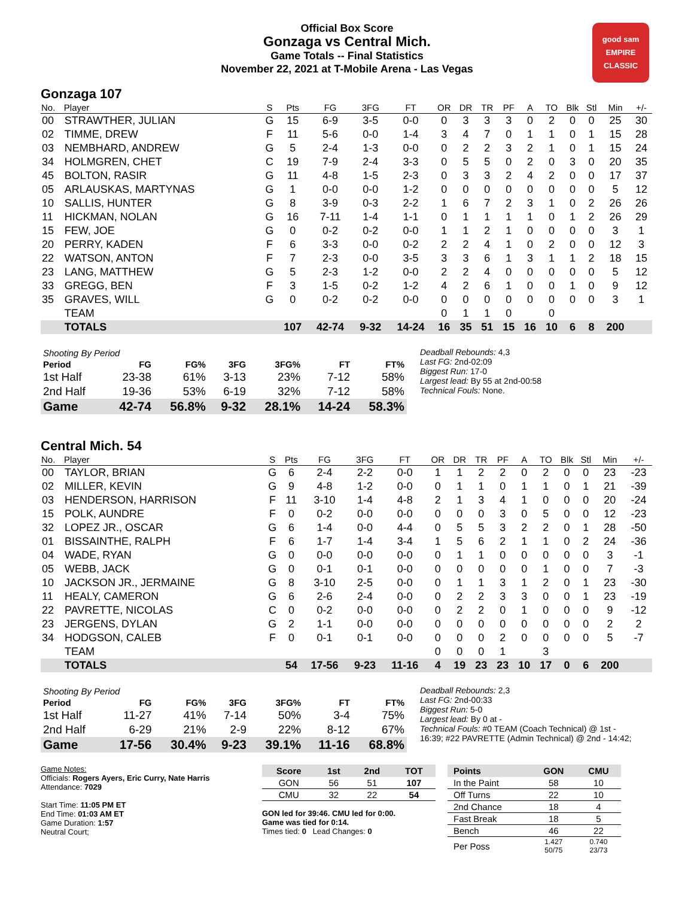Official Box Score
Gonzaga vs Central Mich.
Game Totals -- Final Statistics
November 22, 2021 at T-Mobile Arena - Las Vegas
good sam
EMPIRE CLASSIC
Gonzaga 107
| No. | Player | S | Pts | FG | 3FG | FT | OR | DR | TR | PF | A | TO | Blk | Stl | Min | +/- |
| --- | --- | --- | --- | --- | --- | --- | --- | --- | --- | --- | --- | --- | --- | --- | --- | --- |
| 00 | STRAWTHER, JULIAN | G | 15 | 6-9 | 3-5 | 0-0 | 0 | 3 | 3 | 3 | 0 | 2 | 0 | 0 | 25 | 30 |
| 02 | TIMME, DREW | F | 11 | 5-6 | 0-0 | 1-4 | 3 | 4 | 7 | 0 | 1 | 1 | 0 | 1 | 15 | 28 |
| 03 | NEMBHARD, ANDREW | G | 5 | 2-4 | 1-3 | 0-0 | 0 | 2 | 2 | 3 | 2 | 1 | 0 | 1 | 15 | 24 |
| 34 | HOLMGREN, CHET | C | 19 | 7-9 | 2-4 | 3-3 | 0 | 5 | 5 | 0 | 2 | 0 | 3 | 0 | 20 | 35 |
| 45 | BOLTON, RASIR | G | 11 | 4-8 | 1-5 | 2-3 | 0 | 3 | 3 | 2 | 4 | 2 | 0 | 0 | 17 | 37 |
| 05 | ARLAUSKAS, MARTYNAS | G | 1 | 0-0 | 0-0 | 1-2 | 0 | 0 | 0 | 0 | 0 | 0 | 0 | 0 | 5 | 12 |
| 10 | SALLIS, HUNTER | G | 8 | 3-9 | 0-3 | 2-2 | 1 | 6 | 7 | 2 | 3 | 1 | 0 | 2 | 26 | 26 |
| 11 | HICKMAN, NOLAN | G | 16 | 7-11 | 1-4 | 1-1 | 0 | 1 | 1 | 1 | 1 | 0 | 1 | 2 | 26 | 29 |
| 15 | FEW, JOE | G | 0 | 0-2 | 0-2 | 0-0 | 1 | 1 | 2 | 1 | 0 | 0 | 0 | 0 | 3 | 1 |
| 20 | PERRY, KADEN | F | 6 | 3-3 | 0-0 | 0-2 | 2 | 2 | 4 | 1 | 0 | 2 | 0 | 0 | 12 | 3 |
| 22 | WATSON, ANTON | F | 7 | 2-3 | 0-0 | 3-5 | 3 | 3 | 6 | 1 | 3 | 1 | 1 | 2 | 18 | 15 |
| 23 | LANG, MATTHEW | G | 5 | 2-3 | 1-2 | 0-0 | 2 | 2 | 4 | 0 | 0 | 0 | 0 | 0 | 5 | 12 |
| 33 | GREGG, BEN | F | 3 | 1-5 | 0-2 | 1-2 | 4 | 2 | 6 | 1 | 0 | 0 | 1 | 0 | 9 | 12 |
| 35 | GRAVES, WILL | G | 0 | 0-2 | 0-2 | 0-0 | 0 | 0 | 0 | 0 | 0 | 0 | 0 | 0 | 3 | 1 |
| | TEAM | | | | | | 0 | 1 | 1 | 0 | | 0 | | | | |
| | TOTALS | | 107 | 42-74 | 9-32 | 14-24 | 16 | 35 | 51 | 15 | 16 | 10 | 6 | 8 | 200 | |
| Shooting By Period | | | | | | |
| --- | --- | --- | --- | --- | --- | --- |
| Period | FG | FG% | 3FG | 3FG% | FT | FT% |
| 1st Half | 23-38 | 61% | 3-13 | 23% | 7-12 | 58% |
| 2nd Half | 19-36 | 53% | 6-19 | 32% | 7-12 | 58% |
| Game | 42-74 | 56.8% | 9-32 | 28.1% | 14-24 | 58.3% |
Deadball Rebounds: 4,3
Last FG: 2nd-02:09
Biggest Run: 17-0
Largest lead: By 55 at 2nd-00:58
Technical Fouls: None.
Central Mich. 54
| No. | Player | S | Pts | FG | 3FG | FT | OR | DR | TR | PF | A | TO | Blk | Stl | Min | +/- |
| --- | --- | --- | --- | --- | --- | --- | --- | --- | --- | --- | --- | --- | --- | --- | --- | --- |
| 00 | TAYLOR, BRIAN | G | 6 | 2-4 | 2-2 | 0-0 | 1 | 1 | 2 | 2 | 0 | 2 | 0 | 0 | 23 | -23 |
| 02 | MILLER, KEVIN | G | 9 | 4-8 | 1-2 | 0-0 | 0 | 1 | 1 | 0 | 1 | 1 | 0 | 1 | 21 | -39 |
| 03 | HENDERSON, HARRISON | F | 11 | 3-10 | 1-4 | 4-8 | 2 | 1 | 3 | 4 | 1 | 0 | 0 | 0 | 20 | -24 |
| 15 | POLK, AUNDRE | F | 0 | 0-2 | 0-0 | 0-0 | 0 | 0 | 0 | 3 | 0 | 5 | 0 | 0 | 12 | -23 |
| 32 | LOPEZ JR., OSCAR | G | 6 | 1-4 | 0-0 | 4-4 | 0 | 5 | 5 | 3 | 2 | 2 | 0 | 1 | 28 | -50 |
| 01 | BISSAINTHE, RALPH | F | 6 | 1-7 | 1-4 | 3-4 | 1 | 5 | 6 | 2 | 1 | 1 | 0 | 2 | 24 | -36 |
| 04 | WADE, RYAN | G | 0 | 0-0 | 0-0 | 0-0 | 0 | 1 | 1 | 0 | 0 | 0 | 0 | 0 | 3 | -1 |
| 05 | WEBB, JACK | G | 0 | 0-1 | 0-1 | 0-0 | 0 | 0 | 0 | 0 | 0 | 1 | 0 | 0 | 7 | -3 |
| 10 | JACKSON JR., JERMAINE | G | 8 | 3-10 | 2-5 | 0-0 | 0 | 1 | 1 | 3 | 1 | 2 | 0 | 1 | 23 | -30 |
| 11 | HEALY, CAMERON | G | 6 | 2-6 | 2-4 | 0-0 | 0 | 2 | 2 | 3 | 3 | 0 | 0 | 1 | 23 | -19 |
| 22 | PAVRETTE, NICOLAS | C | 0 | 0-2 | 0-0 | 0-0 | 0 | 2 | 2 | 0 | 1 | 0 | 0 | 0 | 9 | -12 |
| 23 | JERGENS, DYLAN | G | 2 | 1-1 | 0-0 | 0-0 | 0 | 0 | 0 | 0 | 0 | 0 | 0 | 0 | 2 | 2 |
| 34 | HODGSON, CALEB | F | 0 | 0-1 | 0-1 | 0-0 | 0 | 0 | 0 | 2 | 0 | 0 | 0 | 0 | 5 | -7 |
| | TEAM | | | | | | 0 | 0 | 0 | 1 | | 3 | | | | |
| | TOTALS | | 54 | 17-56 | 9-23 | 11-16 | 4 | 19 | 23 | 23 | 10 | 17 | 0 | 6 | 200 | |
| Shooting By Period | | | | | | |
| --- | --- | --- | --- | --- | --- | --- |
| Period | FG | FG% | 3FG | 3FG% | FT | FT% |
| 1st Half | 11-27 | 41% | 7-14 | 50% | 3-4 | 75% |
| 2nd Half | 6-29 | 21% | 2-9 | 22% | 8-12 | 67% |
| Game | 17-56 | 30.4% | 9-23 | 39.1% | 11-16 | 68.8% |
Deadball Rebounds: 2,3
Last FG: 2nd-00:33
Biggest Run: 5-0
Largest lead: By 0 at -
Technical Fouls: #0 TEAM (Coach Technical) @ 1st - 16:39; #22 PAVRETTE (Admin Technical) @ 2nd - 14:42;
Game Notes:
Officials: Rogers Ayers, Eric Curry, Nate Harris
Attendance: 7029
Start Time: 11:05 PM ET
End Time: 01:03 AM ET
Game Duration: 1:57
Neutral Court;
| Score | 1st | 2nd | TOT |
| --- | --- | --- | --- |
| GON | 56 | 51 | 107 |
| CMU | 32 | 22 | 54 |
GON led for 39:46. CMU led for 0:00.
Game was tied for 0:14.
Times tied: 0 Lead Changes: 0
| Points | GON | CMU |
| --- | --- | --- |
| In the Paint | 58 | 10 |
| Off Turns | 22 | 10 |
| 2nd Chance | 18 | 4 |
| Fast Break | 18 | 5 |
| Bench | 46 | 22 |
| Per Poss | 1.427 50/75 | 0.740 23/73 |